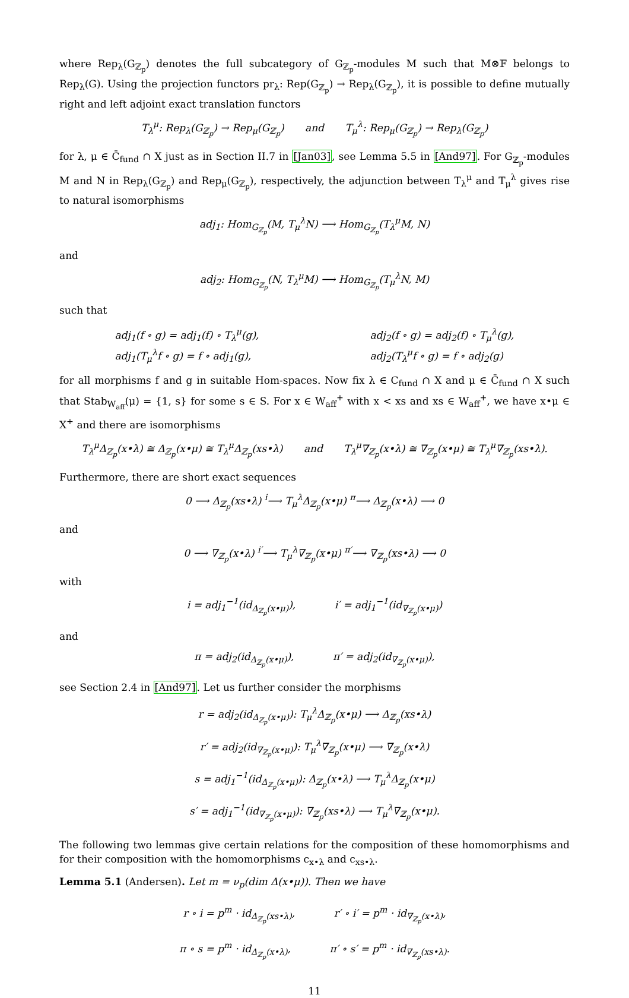where Rep<sub>λ</sub>(G<sub>ℤ<sub>p</sub></sub>) denotes the full subcategory of G<sub>ℤ<sub>p</sub></sub>-modules M such that M⊗𝔽 belongs to Rep<sub>λ</sub>(G). Using the projection functors pr<sub>λ</sub>: Rep(G<sub>ℤ<sub>p</sub></sub>) → Rep<sub>λ</sub>(G<sub>ℤ<sub>p</sub></sub>), it is possible to define mutually right and left adjoint exact translation functors
T<sub>λ</sub><sup>μ</sup>: Rep<sub>λ</sub>(G<sub>ℤ<sub>p</sub></sub>) → Rep<sub>μ</sub>(G<sub>ℤ<sub>p</sub></sub>) and T<sub>μ</sub><sup>λ</sup>: Rep<sub>μ</sub>(G<sub>ℤ<sub>p</sub></sub>) → Rep<sub>λ</sub>(G<sub>ℤ<sub>p</sub></sub>)
for λ, μ ∈ C̄<sub>fund</sub> ∩ X just as in Section II.7 in [Jan03], see Lemma 5.5 in [And97]. For G<sub>ℤ<sub>p</sub></sub>-modules M and N in Rep<sub>λ</sub>(G<sub>ℤ<sub>p</sub></sub>) and Rep<sub>μ</sub>(G<sub>ℤ<sub>p</sub></sub>), respectively, the adjunction between T<sub>λ</sub><sup>μ</sup> and T<sub>μ</sub><sup>λ</sup> gives rise to natural isomorphisms
adj<sub>1</sub>: Hom<sub>G<sub>ℤ<sub>p</sub></sub></sub>(M, T<sub>μ</sub><sup>λ</sup>N) ⟶ Hom<sub>G<sub>ℤ<sub>p</sub></sub></sub>(T<sub>λ</sub><sup>μ</sup>M, N)
and
adj<sub>2</sub>: Hom<sub>G<sub>ℤ<sub>p</sub></sub></sub>(N, T<sub>λ</sub><sup>μ</sup>M) ⟶ Hom<sub>G<sub>ℤ<sub>p</sub></sub></sub>(T<sub>μ</sub><sup>λ</sup>N, M)
such that
adj<sub>1</sub>(f ∘ g) = adj<sub>1</sub>(f) ∘ T<sub>λ</sub><sup>μ</sup>(g),
adj<sub>1</sub>(T<sub>μ</sub><sup>λ</sup>f ∘ g) = f ∘ adj<sub>1</sub>(g),
adj<sub>2</sub>(f ∘ g) = adj<sub>2</sub>(f) ∘ T<sub>μ</sub><sup>λ</sup>(g),
adj<sub>2</sub>(T<sub>λ</sub><sup>μ</sup>f ∘ g) = f ∘ adj<sub>2</sub>(g)
for all morphisms f and g in suitable Hom-spaces. Now fix λ ∈ C<sub>fund</sub> ∩ X and μ ∈ C̄<sub>fund</sub> ∩ X such that Stab<sub>W<sub>aff</sub></sub>(μ) = {1, s} for some s ∈ S. For x ∈ W<sub>aff</sub><sup>+</sup> with x < xs and xs ∈ W<sub>aff</sub><sup>+</sup>, we have x•μ ∈ X<sup>+</sup> and there are isomorphisms
T<sub>λ</sub><sup>μ</sup>Δ<sub>ℤ<sub>p</sub></sub>(x•λ) ≅ Δ<sub>ℤ<sub>p</sub></sub>(x•μ) ≅ T<sub>λ</sub><sup>μ</sup>Δ<sub>ℤ<sub>p</sub></sub>(xs•λ) and T<sub>λ</sub><sup>μ</sup>∇<sub>ℤ<sub>p</sub></sub>(x•λ) ≅ ∇<sub>ℤ<sub>p</sub></sub>(x•μ) ≅ T<sub>λ</sub><sup>μ</sup>∇<sub>ℤ<sub>p</sub></sub>(xs•λ).
Furthermore, there are short exact sequences
0 ⟶ Δ<sub>ℤ<sub>p</sub></sub>(xs•λ) <sup>i</sup>⟶ T<sub>μ</sub><sup>λ</sup>Δ<sub>ℤ<sub>p</sub></sub>(x•μ) <sup>π</sup>⟶ Δ<sub>ℤ<sub>p</sub></sub>(x•λ) ⟶ 0
and
0 ⟶ ∇<sub>ℤ<sub>p</sub></sub>(x•λ) <sup>i′</sup>⟶ T<sub>μ</sub><sup>λ</sup>∇<sub>ℤ<sub>p</sub></sub>(x•μ) <sup>π′</sup>⟶ ∇<sub>ℤ<sub>p</sub></sub>(xs•λ) ⟶ 0
with
i = adj<sub>1</sub><sup>−1</sup>(id<sub>Δ<sub>ℤ<sub>p</sub></sub>(x•μ)</sub>), i′ = adj<sub>1</sub><sup>−1</sup>(id<sub>∇<sub>ℤ<sub>p</sub></sub>(x•μ)</sub>)
and
π = adj<sub>2</sub>(id<sub>Δ<sub>ℤ<sub>p</sub></sub>(x•μ)</sub>), π′ = adj<sub>2</sub>(id<sub>∇<sub>ℤ<sub>p</sub></sub>(x•μ)</sub>),
see Section 2.4 in [And97]. Let us further consider the morphisms
r = adj<sub>2</sub>(id<sub>Δ<sub>ℤ<sub>p</sub></sub>(x•μ)</sub>): T<sub>μ</sub><sup>λ</sup>Δ<sub>ℤ<sub>p</sub></sub>(x•μ) ⟶ Δ<sub>ℤ<sub>p</sub></sub>(xs•λ)
r′ = adj<sub>2</sub>(id<sub>∇<sub>ℤ<sub>p</sub></sub>(x•μ)</sub>): T<sub>μ</sub><sup>λ</sup>∇<sub>ℤ<sub>p</sub></sub>(x•μ) ⟶ ∇<sub>ℤ<sub>p</sub></sub>(x•λ)
s = adj<sub>1</sub><sup>−1</sup>(id<sub>Δ<sub>ℤ<sub>p</sub></sub>(x•μ)</sub>): Δ<sub>ℤ<sub>p</sub></sub>(x•λ) ⟶ T<sub>μ</sub><sup>λ</sup>Δ<sub>ℤ<sub>p</sub></sub>(x•μ)
s′ = adj<sub>1</sub><sup>−1</sup>(id<sub>∇<sub>ℤ<sub>p</sub></sub>(x•μ)</sub>): ∇<sub>ℤ<sub>p</sub></sub>(xs•λ) ⟶ T<sub>μ</sub><sup>λ</sup>∇<sub>ℤ<sub>p</sub></sub>(x•μ).
The following two lemmas give certain relations for the composition of these homomorphisms and for their composition with the homomorphisms c<sub>x•λ</sub> and c<sub>xs•λ</sub>.
Lemma 5.1 (Andersen). Let m = ν<sub>p</sub>(dim Δ(x•μ)). Then we have
r ∘ i = p<sup>m</sup> · id<sub>Δ<sub>ℤ<sub>p</sub></sub>(xs•λ)</sub>, r′ ∘ i′ = p<sup>m</sup> · id<sub>∇<sub>ℤ<sub>p</sub></sub>(x•λ)</sub>,
π ∘ s = p<sup>m</sup> · id<sub>Δ<sub>ℤ<sub>p</sub></sub>(x•λ)</sub>, π′ ∘ s′ = p<sup>m</sup> · id<sub>∇<sub>ℤ<sub>p</sub></sub>(xs•λ)</sub>.
11